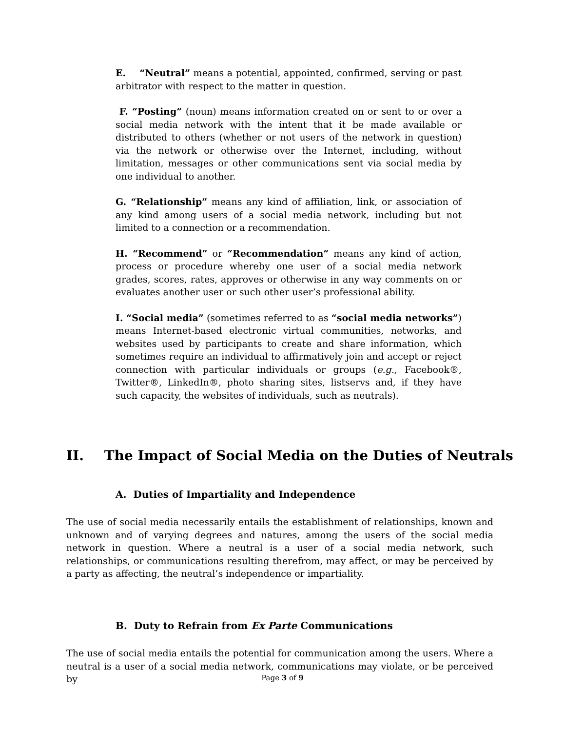E. “Neutral” means a potential, appointed, confirmed, serving or past arbitrator with respect to the matter in question.
F. “Posting” (noun) means information created on or sent to or over a social media network with the intent that it be made available or distributed to others (whether or not users of the network in question) via the network or otherwise over the Internet, including, without limitation, messages or other communications sent via social media by one individual to another.
G. “Relationship” means any kind of affiliation, link, or association of any kind among users of a social media network, including but not limited to a connection or a recommendation.
H. “Recommend” or “Recommendation” means any kind of action, process or procedure whereby one user of a social media network grades, scores, rates, approves or otherwise in any way comments on or evaluates another user or such other user’s professional ability.
I. “Social media” (sometimes referred to as “social media networks”) means Internet-based electronic virtual communities, networks, and websites used by participants to create and share information, which sometimes require an individual to affirmatively join and accept or reject connection with particular individuals or groups (e.g., Facebook®, Twitter®, LinkedIn®, photo sharing sites, listservs and, if they have such capacity, the websites of individuals, such as neutrals).
II. The Impact of Social Media on the Duties of Neutrals
A. Duties of Impartiality and Independence
The use of social media necessarily entails the establishment of relationships, known and unknown and of varying degrees and natures, among the users of the social media network in question. Where a neutral is a user of a social media network, such relationships, or communications resulting therefrom, may affect, or may be perceived by a party as affecting, the neutral’s independence or impartiality.
B. Duty to Refrain from Ex Parte Communications
The use of social media entails the potential for communication among the users. Where a neutral is a user of a social media network, communications may violate, or be perceived by
Page 3 of 9